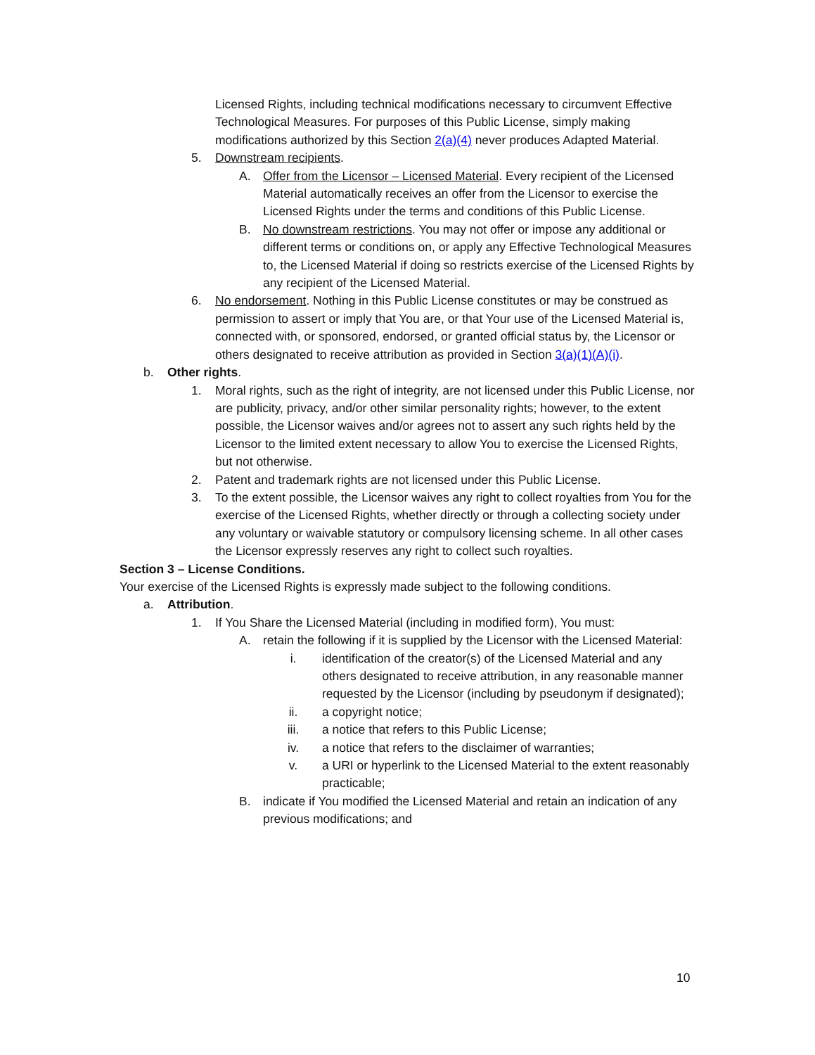Licensed Rights, including technical modifications necessary to circumvent Effective Technological Measures. For purposes of this Public License, simply making modifications authorized by this Section 2(a)(4) never produces Adapted Material.
5. Downstream recipients.
A. Offer from the Licensor – Licensed Material. Every recipient of the Licensed Material automatically receives an offer from the Licensor to exercise the Licensed Rights under the terms and conditions of this Public License.
B. No downstream restrictions. You may not offer or impose any additional or different terms or conditions on, or apply any Effective Technological Measures to, the Licensed Material if doing so restricts exercise of the Licensed Rights by any recipient of the Licensed Material.
6. No endorsement. Nothing in this Public License constitutes or may be construed as permission to assert or imply that You are, or that Your use of the Licensed Material is, connected with, or sponsored, endorsed, or granted official status by, the Licensor or others designated to receive attribution as provided in Section 3(a)(1)(A)(i).
b. Other rights.
1. Moral rights, such as the right of integrity, are not licensed under this Public License, nor are publicity, privacy, and/or other similar personality rights; however, to the extent possible, the Licensor waives and/or agrees not to assert any such rights held by the Licensor to the limited extent necessary to allow You to exercise the Licensed Rights, but not otherwise.
2. Patent and trademark rights are not licensed under this Public License.
3. To the extent possible, the Licensor waives any right to collect royalties from You for the exercise of the Licensed Rights, whether directly or through a collecting society under any voluntary or waivable statutory or compulsory licensing scheme. In all other cases the Licensor expressly reserves any right to collect such royalties.
Section 3 – License Conditions.
Your exercise of the Licensed Rights is expressly made subject to the following conditions.
a. Attribution.
1. If You Share the Licensed Material (including in modified form), You must:
A. retain the following if it is supplied by the Licensor with the Licensed Material:
i. identification of the creator(s) of the Licensed Material and any others designated to receive attribution, in any reasonable manner requested by the Licensor (including by pseudonym if designated);
ii. a copyright notice;
iii. a notice that refers to this Public License;
iv. a notice that refers to the disclaimer of warranties;
v. a URI or hyperlink to the Licensed Material to the extent reasonably practicable;
B. indicate if You modified the Licensed Material and retain an indication of any previous modifications; and
10